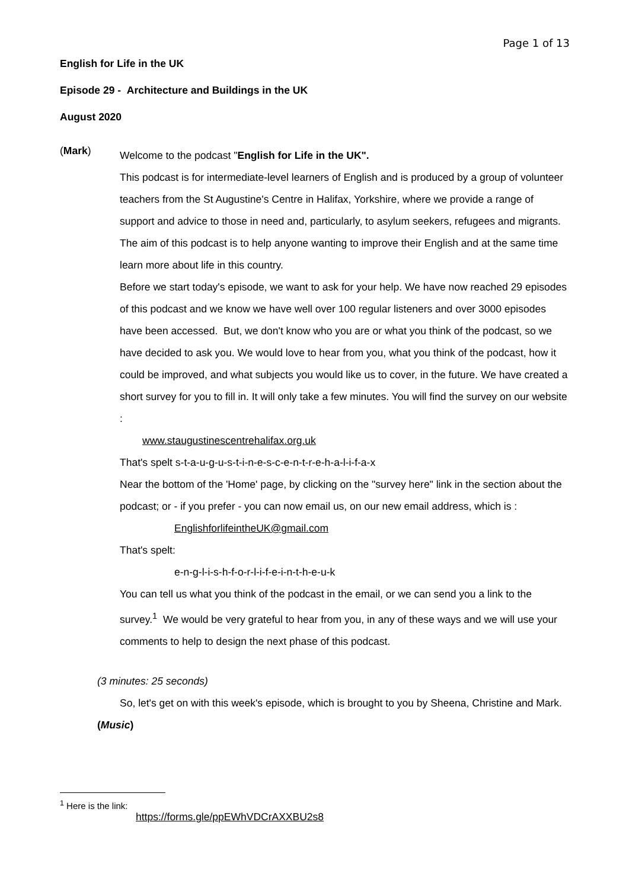Page 1 of 13
English for Life in the UK
Episode 29 - Architecture and Buildings in the UK
August 2020
(Mark)
Welcome to the podcast "English for Life in the UK".
This podcast is for intermediate-level learners of English and is produced by a group of volunteer teachers from the St Augustine's Centre in Halifax, Yorkshire, where we provide a range of support and advice to those in need and, particularly, to asylum seekers, refugees and migrants. The aim of this podcast is to help anyone wanting to improve their English and at the same time learn more about life in this country.
Before we start today's episode, we want to ask for your help. We have now reached 29 episodes of this podcast and we know we have well over 100 regular listeners and over 3000 episodes have been accessed. But, we don't know who you are or what you think of the podcast, so we have decided to ask you. We would love to hear from you, what you think of the podcast, how it could be improved, and what subjects you would like us to cover, in the future. We have created a short survey for you to fill in. It will only take a few minutes. You will find the survey on our website :
www.staugustinescentrehalifax.org.uk
That's spelt s-t-a-u-g-u-s-t-i-n-e-s-c-e-n-t-r-e-h-a-l-i-f-a-x
Near the bottom of the 'Home' page, by clicking on the "survey here" link in the section about the podcast; or - if you prefer - you can now email us, on our new email address, which is :
EnglishforlifeintheUK@gmail.com
That's spelt:
e-n-g-l-i-s-h-f-o-r-l-i-f-e-i-n-t-h-e-u-k
You can tell us what you think of the podcast in the email, or we can send you a link to the survey.<sup>1</sup> We would be very grateful to hear from you, in any of these ways and we will use your comments to help to design the next phase of this podcast.
(3 minutes: 25 seconds)
So, let's get on with this week's episode, which is brought to you by Sheena, Christine and Mark.
(Music)
<sup>1</sup> Here is the link:
https://forms.gle/ppEWhVDCrAXXBU2s8